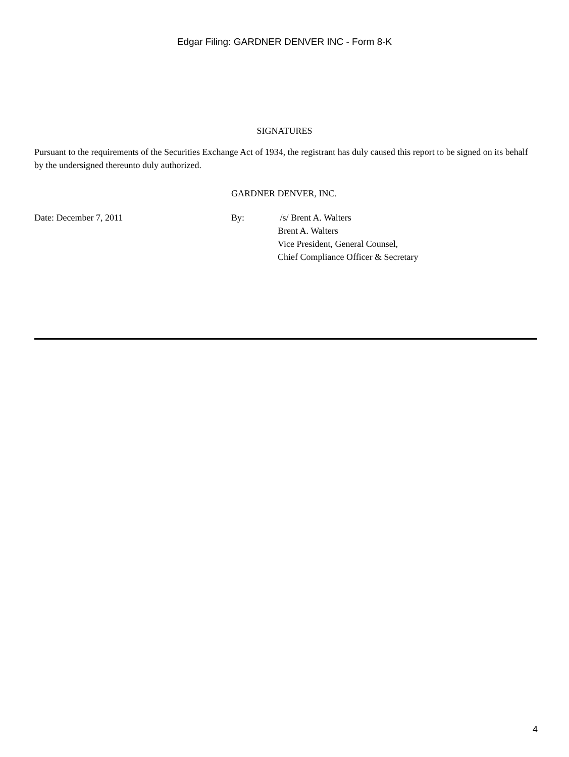Edgar Filing: GARDNER DENVER INC - Form 8-K
SIGNATURES
Pursuant to the requirements of the Securities Exchange Act of 1934, the registrant has duly caused this report to be signed on its behalf by the undersigned thereunto duly authorized.
GARDNER DENVER, INC.
Date: December 7, 2011 By: /s/ Brent A. Walters
Brent A. Walters
Vice President, General Counsel,
Chief Compliance Officer & Secretary
4